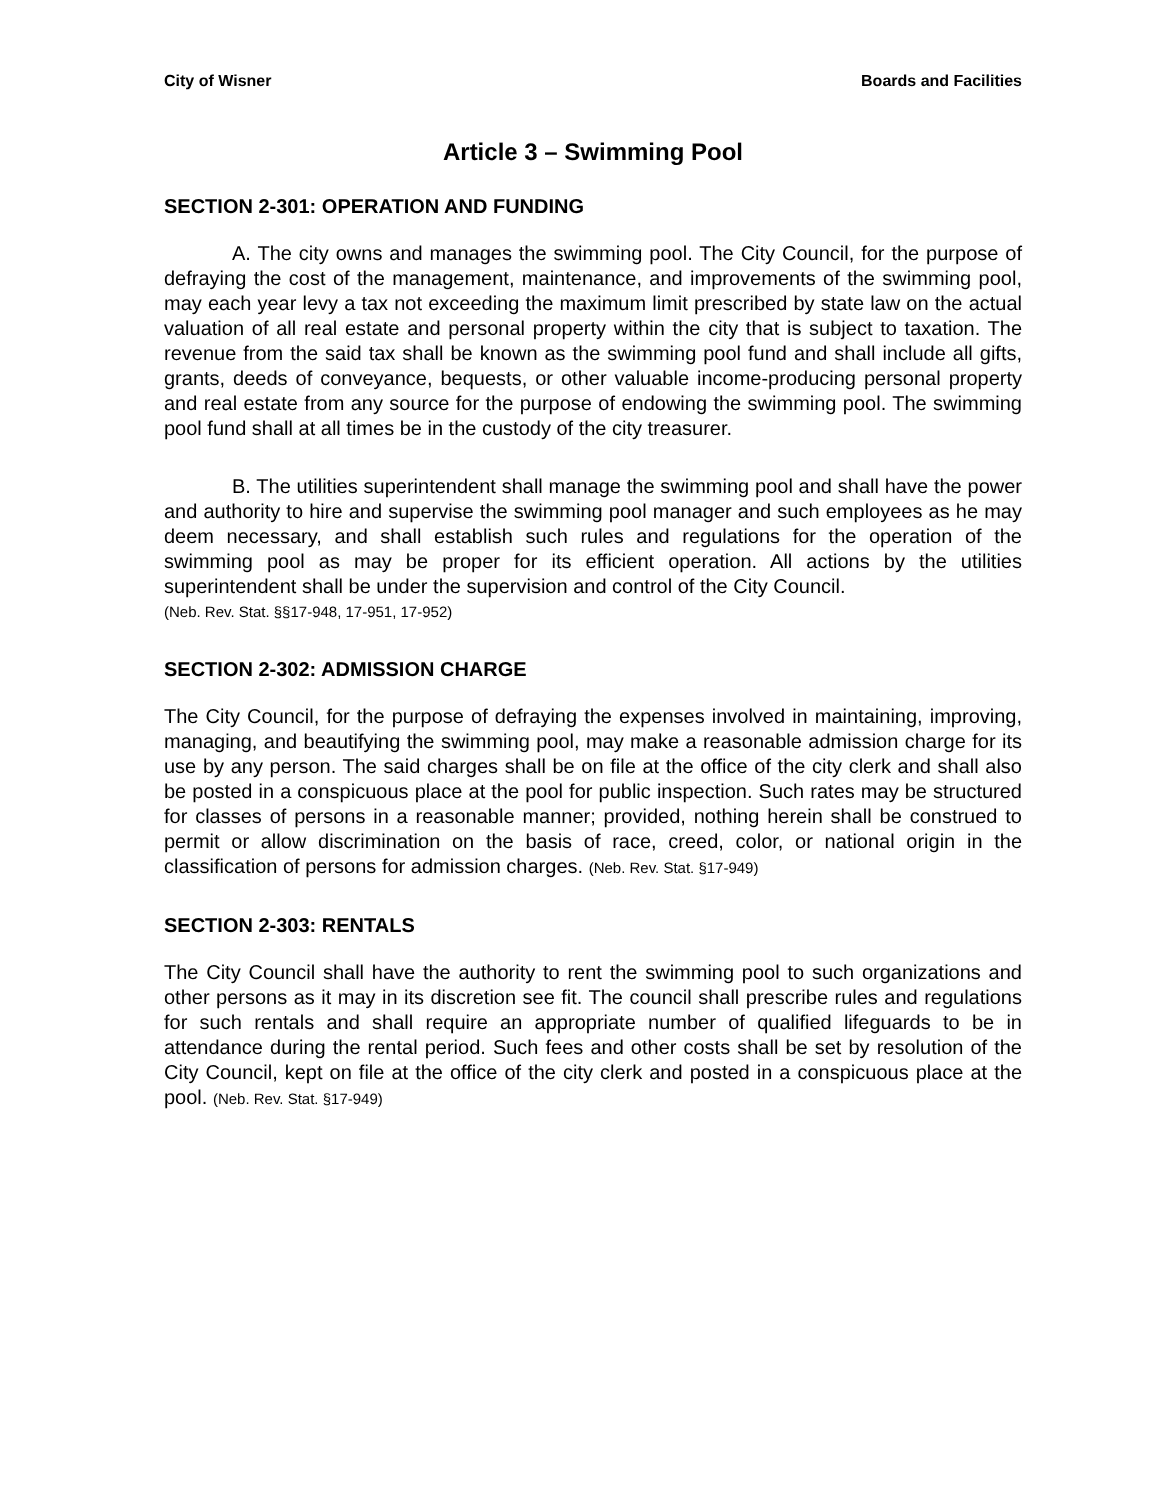City of Wisner Boards and Facilities
Article 3 – Swimming Pool
SECTION 2-301: OPERATION AND FUNDING
A. The city owns and manages the swimming pool. The City Council, for the purpose of defraying the cost of the management, maintenance, and improvements of the swimming pool, may each year levy a tax not exceeding the maximum limit prescribed by state law on the actual valuation of all real estate and personal property within the city that is subject to taxation. The revenue from the said tax shall be known as the swimming pool fund and shall include all gifts, grants, deeds of conveyance, bequests, or other valuable income-producing personal property and real estate from any source for the purpose of endowing the swimming pool. The swimming pool fund shall at all times be in the custody of the city treasurer.
B. The utilities superintendent shall manage the swimming pool and shall have the power and authority to hire and supervise the swimming pool manager and such employees as he may deem necessary, and shall establish such rules and regulations for the operation of the swimming pool as may be proper for its efficient operation. All actions by the utilities superintendent shall be under the supervision and control of the City Council.
(Neb. Rev. Stat. §§17-948, 17-951, 17-952)
SECTION 2-302: ADMISSION CHARGE
The City Council, for the purpose of defraying the expenses involved in maintaining, improving, managing, and beautifying the swimming pool, may make a reasonable admission charge for its use by any person. The said charges shall be on file at the office of the city clerk and shall also be posted in a conspicuous place at the pool for public inspection. Such rates may be structured for classes of persons in a reasonable manner; provided, nothing herein shall be construed to permit or allow discrimination on the basis of race, creed, color, or national origin in the classification of persons for admission charges. (Neb. Rev. Stat. §17-949)
SECTION 2-303: RENTALS
The City Council shall have the authority to rent the swimming pool to such organizations and other persons as it may in its discretion see fit. The council shall prescribe rules and regulations for such rentals and shall require an appropriate number of qualified lifeguards to be in attendance during the rental period. Such fees and other costs shall be set by resolution of the City Council, kept on file at the office of the city clerk and posted in a conspicuous place at the pool. (Neb. Rev. Stat. §17-949)